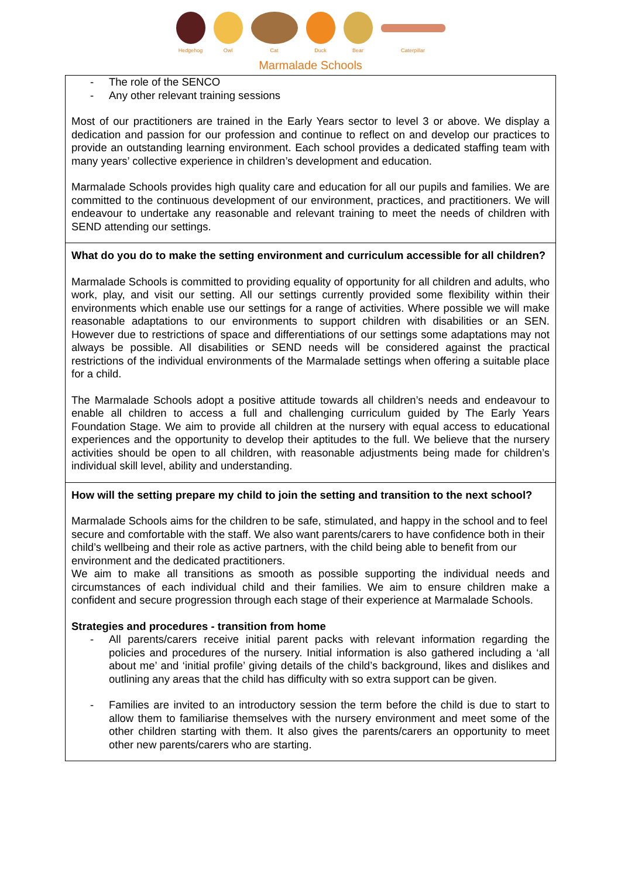Hedgehog
Owl
Cat
Duck
Bear
Caterpillar
Marmalade Schools
| - The role of the SENCO - Any other relevant training sessions Most of our practitioners are trained in the Early Years sector to level 3 or above. We display a dedication and passion for our profession and continue to reflect on and develop our practices to provide an outstanding learning environment. Each school provides a dedicated staffing team with many years’ collective experience in children’s development and education. Marmalade Schools provides high quality care and education for all our pupils and families. We are committed to the continuous development of our environment, practices, and practitioners. We will endeavour to undertake any reasonable and relevant training to meet the needs of children with SEND attending our settings. |
| What do you do to make the setting environment and curriculum accessible for all children? Marmalade Schools is committed to providing equality of opportunity for all children and adults, who work, play, and visit our setting. All our settings currently provided some flexibility within their environments which enable use our settings for a range of activities. Where possible we will make reasonable adaptations to our environments to support children with disabilities or an SEN. However due to restrictions of space and differentiations of our settings some adaptations may not always be possible. All disabilities or SEND needs will be considered against the practical restrictions of the individual environments of the Marmalade settings when offering a suitable place for a child. The Marmalade Schools adopt a positive attitude towards all children’s needs and endeavour to enable all children to access a full and challenging curriculum guided by The Early Years Foundation Stage. We aim to provide all children at the nursery with equal access to educational experiences and the opportunity to develop their aptitudes to the full. We believe that the nursery activities should be open to all children, with reasonable adjustments being made for children’s individual skill level, ability and understanding. |
| How will the setting prepare my child to join the setting and transition to the next school? Marmalade Schools aims for the children to be safe, stimulated, and happy in the school and to feel secure and comfortable with the staff. We also want parents/carers to have confidence both in their child’s wellbeing and their role as active partners, with the child being able to benefit from our environment and the dedicated practitioners. We aim to make all transitions as smooth as possible supporting the individual needs and circumstances of each individual child and their families. We aim to ensure children make a confident and secure progression through each stage of their experience at Marmalade Schools. Strategies and procedures - transition from home - All parents/carers receive initial parent packs with relevant information regarding the policies and procedures of the nursery. Initial information is also gathered including a ‘all about me’ and ‘initial profile’ giving details of the child’s background, likes and dislikes and outlining any areas that the child has difficulty with so extra support can be given. - Families are invited to an introductory session the term before the child is due to start to allow them to familiarise themselves with the nursery environment and meet some of the other children starting with them. It also gives the parents/carers an opportunity to meet other new parents/carers who are starting. |